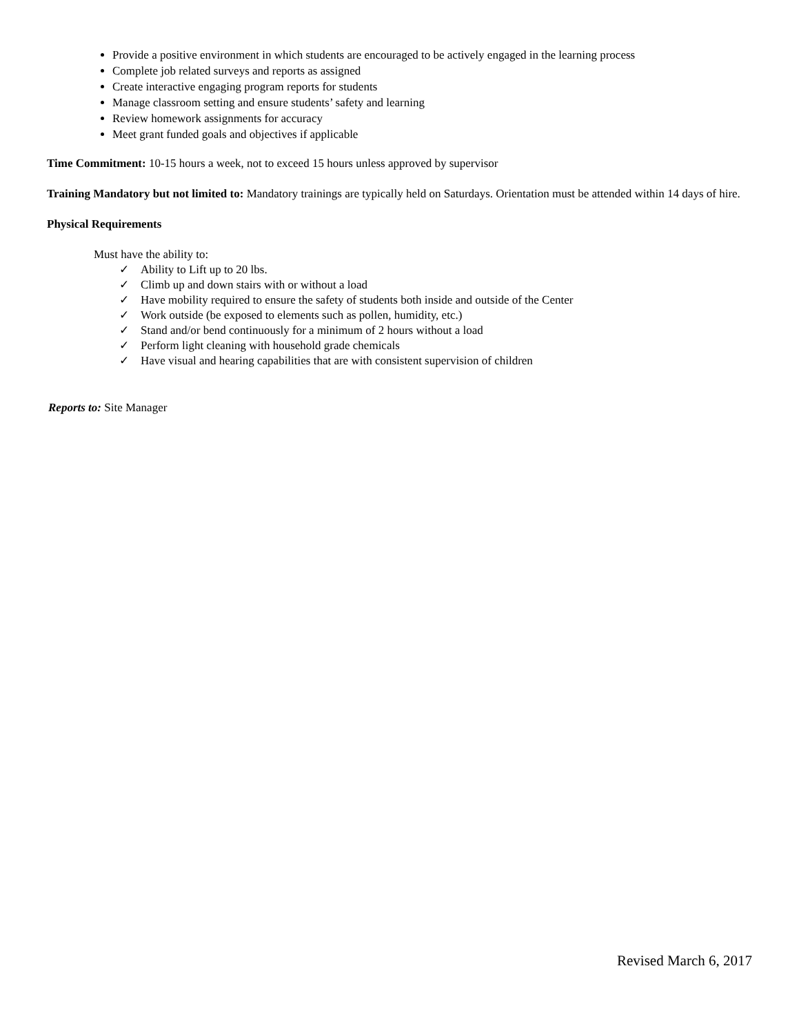Provide a positive environment in which students are encouraged to be actively engaged in the learning process
Complete job related surveys and reports as assigned
Create interactive engaging program reports for students
Manage classroom setting and ensure students’ safety and learning
Review homework assignments for accuracy
Meet grant funded goals and objectives if applicable
Time Commitment: 10-15 hours a week, not to exceed 15 hours unless approved by supervisor
Training Mandatory but not limited to: Mandatory trainings are typically held on Saturdays. Orientation must be attended within 14 days of hire.
Physical Requirements
Must have the ability to:
✓ Ability to Lift up to 20 lbs.
✓ Climb up and down stairs with or without a load
✓ Have mobility required to ensure the safety of students both inside and outside of the Center
✓ Work outside (be exposed to elements such as pollen, humidity, etc.)
✓ Stand and/or bend continuously for a minimum of 2 hours without a load
✓ Perform light cleaning with household grade chemicals
✓ Have visual and hearing capabilities that are with consistent supervision of children
Reports to: Site Manager
Revised March 6, 2017